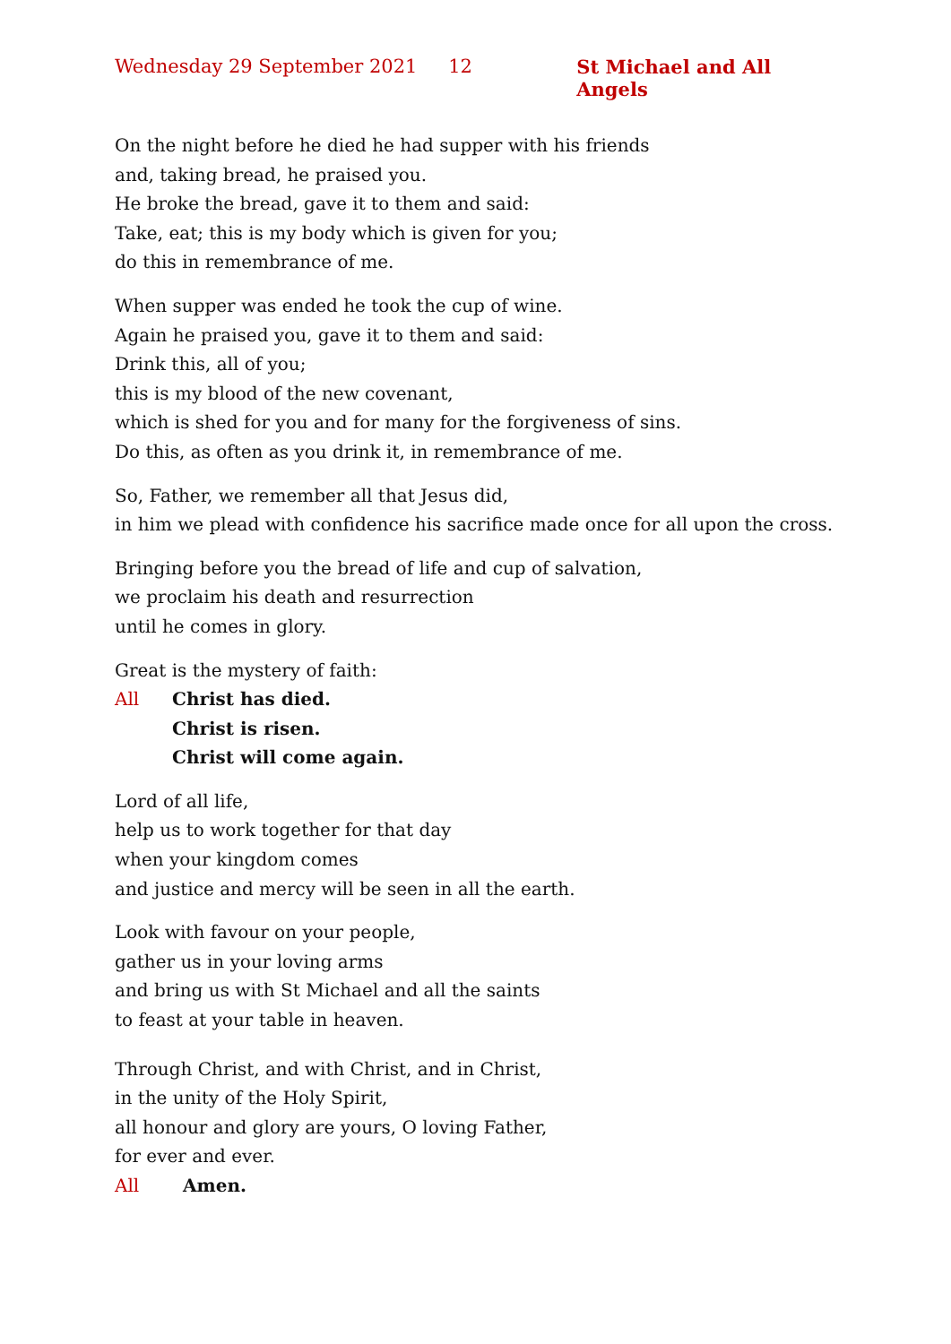Wednesday 29 September 2021 12 St Michael and All Angels
On the night before he died he had supper with his friends
and, taking bread, he praised you.
He broke the bread, gave it to them and said:
Take, eat; this is my body which is given for you;
do this in remembrance of me.
When supper was ended he took the cup of wine.
Again he praised you, gave it to them and said:
Drink this, all of you;
this is my blood of the new covenant,
which is shed for you and for many for the forgiveness of sins.
Do this, as often as you drink it, in remembrance of me.
So, Father, we remember all that Jesus did,
in him we plead with confidence his sacrifice made once for all upon the cross.
Bringing before you the bread of life and cup of salvation,
we proclaim his death and resurrection
until he comes in glory.
Great is the mystery of faith:
All Christ has died.
Christ is risen.
Christ will come again.
Lord of all life,
help us to work together for that day
when your kingdom comes
and justice and mercy will be seen in all the earth.
Look with favour on your people,
gather us in your loving arms
and bring us with St Michael and all the saints
to feast at your table in heaven.
Through Christ, and with Christ, and in Christ,
in the unity of the Holy Spirit,
all honour and glory are yours, O loving Father,
for ever and ever.
All Amen.